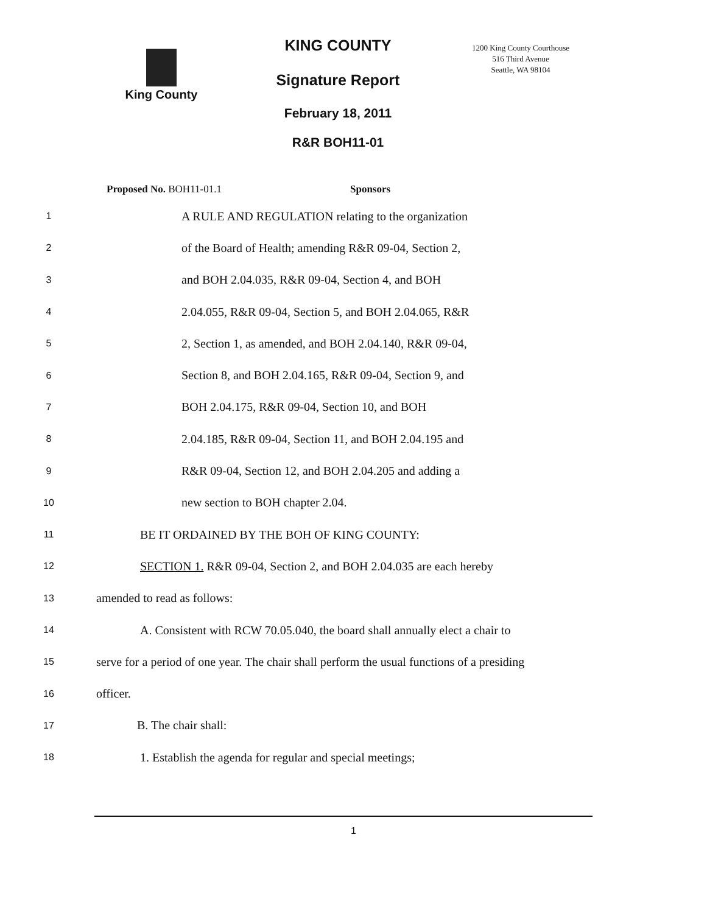King County
KING COUNTY
Signature Report
February 18, 2011
R&R BOH11-01
1200 King County Courthouse
516 Third Avenue
Seattle, WA 98104
Proposed No. BOH11-01.1 Sponsors
1
A RULE AND REGULATION relating to the organization
2
of the Board of Health; amending R&R 09-04, Section 2,
3
and BOH 2.04.035, R&R 09-04, Section 4, and BOH
4
2.04.055, R&R 09-04, Section 5, and BOH 2.04.065, R&R
5
2, Section 1, as amended, and BOH 2.04.140, R&R 09-04,
6
Section 8, and BOH 2.04.165, R&R 09-04, Section 9, and
7
BOH 2.04.175, R&R 09-04, Section 10, and BOH
8
2.04.185, R&R 09-04, Section 11, and BOH 2.04.195 and
9
R&R 09-04, Section 12, and BOH 2.04.205 and adding a
10
new section to BOH chapter 2.04.
11
BE IT ORDAINED BY THE BOH OF KING COUNTY:
12
SECTION 1. R&R 09-04, Section 2, and BOH 2.04.035 are each hereby
13
amended to read as follows:
14
A. Consistent with RCW 70.05.040, the board shall annually elect a chair to
15
serve for a period of one year. The chair shall perform the usual functions of a presiding
16
officer.
17
B. The chair shall:
18
1. Establish the agenda for regular and special meetings;
1